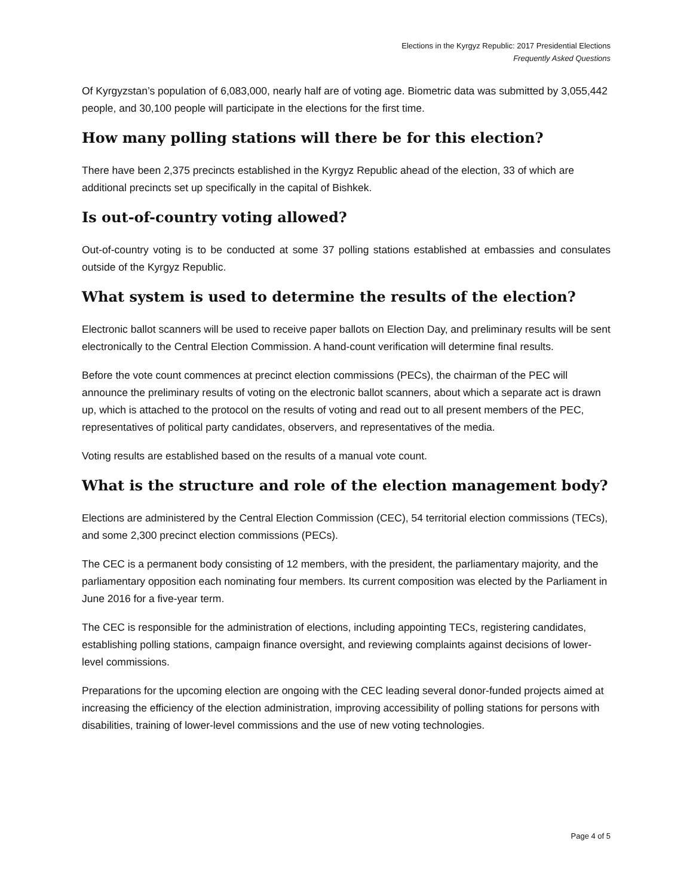Elections in the Kyrgyz Republic: 2017 Presidential Elections
Frequently Asked Questions
Of Kyrgyzstan’s population of 6,083,000, nearly half are of voting age. Biometric data was submitted by 3,055,442 people, and 30,100 people will participate in the elections for the first time.
How many polling stations will there be for this election?
There have been 2,375 precincts established in the Kyrgyz Republic ahead of the election, 33 of which are additional precincts set up specifically in the capital of Bishkek.
Is out-of-country voting allowed?
Out-of-country voting is to be conducted at some 37 polling stations established at embassies and consulates outside of the Kyrgyz Republic.
What system is used to determine the results of the election?
Electronic ballot scanners will be used to receive paper ballots on Election Day, and preliminary results will be sent electronically to the Central Election Commission. A hand-count verification will determine final results.
Before the vote count commences at precinct election commissions (PECs), the chairman of the PEC will announce the preliminary results of voting on the electronic ballot scanners, about which a separate act is drawn up, which is attached to the protocol on the results of voting and read out to all present members of the PEC, representatives of political party candidates, observers, and representatives of the media.
Voting results are established based on the results of a manual vote count.
What is the structure and role of the election management body?
Elections are administered by the Central Election Commission (CEC), 54 territorial election commissions (TECs), and some 2,300 precinct election commissions (PECs).
The CEC is a permanent body consisting of 12 members, with the president, the parliamentary majority, and the parliamentary opposition each nominating four members. Its current composition was elected by the Parliament in June 2016 for a five-year term.
The CEC is responsible for the administration of elections, including appointing TECs, registering candidates, establishing polling stations, campaign finance oversight, and reviewing complaints against decisions of lower-level commissions.
Preparations for the upcoming election are ongoing with the CEC leading several donor-funded projects aimed at increasing the efficiency of the election administration, improving accessibility of polling stations for persons with disabilities, training of lower-level commissions and the use of new voting technologies.
Page 4 of 5